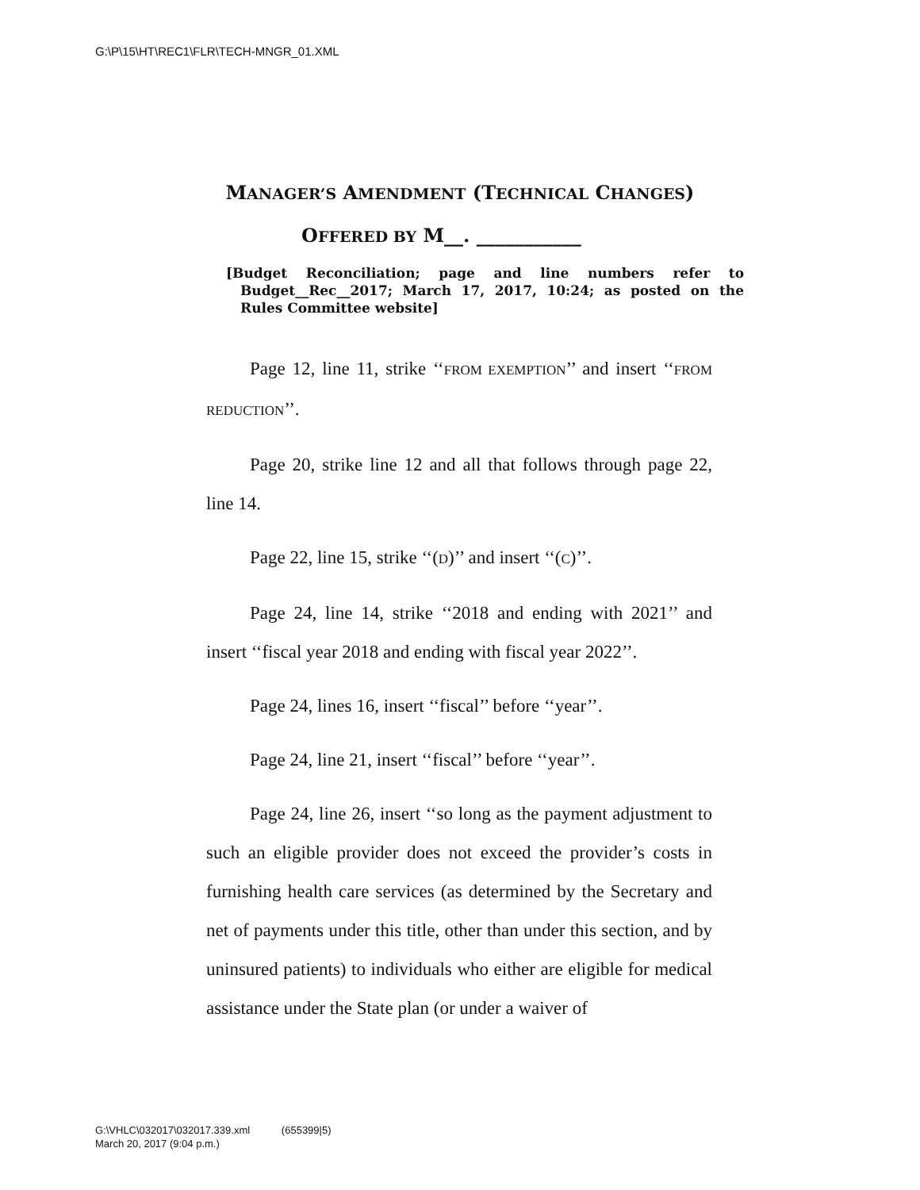G:\P\15\HT\REC1\FLR\TECH-MNGR_01.XML
MANAGER’S AMENDMENT (TECHNICAL CHANGES)
OFFERED BY M__. ___________
[Budget Reconciliation; page and line numbers refer to Budget__Rec__2017; March 17, 2017, 10:24; as posted on the Rules Committee website]
Page 12, line 11, strike ‘‘FROM EXEMPTION’’ and insert ‘‘FROM REDUCTION’’.
Page 20, strike line 12 and all that follows through page 22, line 14.
Page 22, line 15, strike ‘‘(D)’’ and insert ‘‘(C)’’.
Page 24, line 14, strike ‘‘2018 and ending with 2021’’ and insert ‘‘fiscal year 2018 and ending with fiscal year 2022’’.
Page 24, lines 16, insert ‘‘fiscal’’ before ‘‘year’’.
Page 24, line 21, insert ‘‘fiscal’’ before ‘‘year’’.
Page 24, line 26, insert ‘‘so long as the payment adjustment to such an eligible provider does not exceed the provider’s costs in furnishing health care services (as determined by the Secretary and net of payments under this title, other than under this section, and by uninsured patients) to individuals who either are eligible for medical assistance under the State plan (or under a waiver of
G:\VHLC\032017\032017.339.xml (655399|5)
March 20, 2017 (9:04 p.m.)